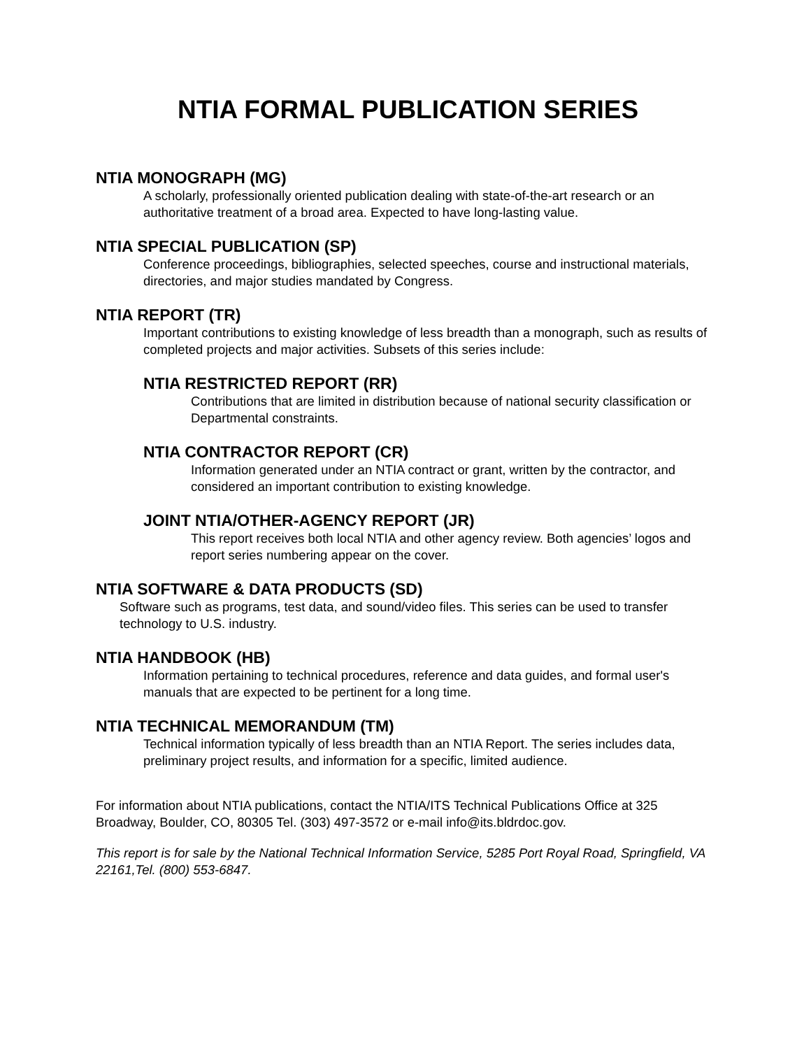NTIA FORMAL PUBLICATION SERIES
NTIA MONOGRAPH (MG)
A scholarly, professionally oriented publication dealing with state-of-the-art research or an authoritative treatment of a broad area. Expected to have long-lasting value.
NTIA SPECIAL PUBLICATION (SP)
Conference proceedings, bibliographies, selected speeches, course and instructional materials, directories, and major studies mandated by Congress.
NTIA REPORT (TR)
Important contributions to existing knowledge of less breadth than a monograph, such as results of completed projects and major activities. Subsets of this series include:
NTIA RESTRICTED REPORT (RR)
Contributions that are limited in distribution because of national security classification or Departmental constraints.
NTIA CONTRACTOR REPORT (CR)
Information generated under an NTIA contract or grant, written by the contractor, and considered an important contribution to existing knowledge.
JOINT NTIA/OTHER-AGENCY REPORT (JR)
This report receives both local NTIA and other agency review. Both agencies’ logos and report series numbering appear on the cover.
NTIA SOFTWARE & DATA PRODUCTS (SD)
Software such as programs, test data, and sound/video files. This series can be used to transfer technology to U.S. industry.
NTIA HANDBOOK (HB)
Information pertaining to technical procedures, reference and data guides, and formal user's manuals that are expected to be pertinent for a long time.
NTIA TECHNICAL MEMORANDUM (TM)
Technical information typically of less breadth than an NTIA Report. The series includes data, preliminary project results, and information for a specific, limited audience.
For information about NTIA publications, contact the NTIA/ITS Technical Publications Office at 325 Broadway, Boulder, CO, 80305 Tel. (303) 497-3572 or e-mail info@its.bldrdoc.gov.
This report is for sale by the National Technical Information Service, 5285 Port Royal Road, Springfield, VA 22161,Tel. (800) 553-6847.